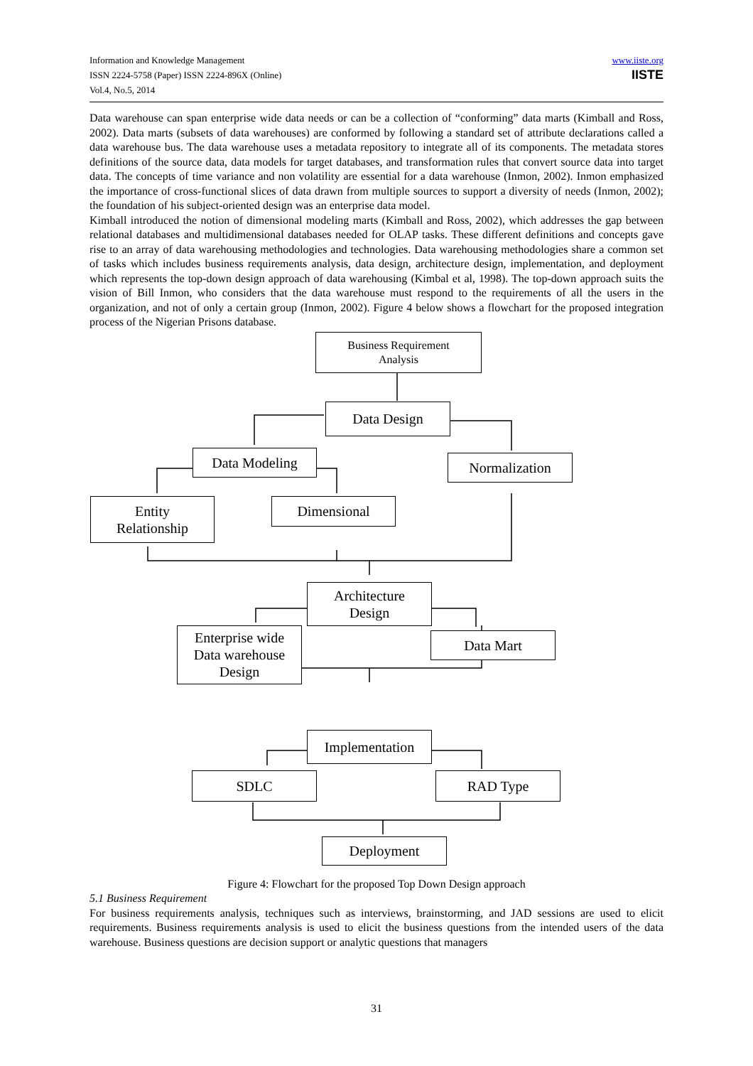Information and Knowledge Management
ISSN 2224-5758 (Paper) ISSN 2224-896X (Online)
Vol.4, No.5, 2014
www.iiste.org
IISTE
Data warehouse can span enterprise wide data needs or can be a collection of “conforming” data marts (Kimball and Ross, 2002). Data marts (subsets of data warehouses) are conformed by following a standard set of attribute declarations called a data warehouse bus. The data warehouse uses a metadata repository to integrate all of its components. The metadata stores definitions of the source data, data models for target databases, and transformation rules that convert source data into target data. The concepts of time variance and non volatility are essential for a data warehouse (Inmon, 2002). Inmon emphasized the importance of cross-functional slices of data drawn from multiple sources to support a diversity of needs (Inmon, 2002); the foundation of his subject-oriented design was an enterprise data model.
Kimball introduced the notion of dimensional modeling marts (Kimball and Ross, 2002), which addresses the gap between relational databases and multidimensional databases needed for OLAP tasks. These different definitions and concepts gave rise to an array of data warehousing methodologies and technologies. Data warehousing methodologies share a common set of tasks which includes business requirements analysis, data design, architecture design, implementation, and deployment which represents the top-down design approach of data warehousing (Kimbal et al, 1998). The top-down approach suits the vision of Bill Inmon, who considers that the data warehouse must respond to the requirements of all the users in the organization, and not of only a certain group (Inmon, 2002). Figure 4 below shows a flowchart for the proposed integration process of the Nigerian Prisons database.
Business Requirement
Analysis
Data Design
Data Modeling Normalization
Entity
Relationship
Dimensional
Architecture
Design
Enterprise wide
Data warehouse
Design
Data Mart
Implementation
SDLC RAD Type
Deployment
Figure 4: Flowchart for the proposed Top Down Design approach
5.1 Business Requirement
For business requirements analysis, techniques such as interviews, brainstorming, and JAD sessions are used to elicit requirements. Business requirements analysis is used to elicit the business questions from the intended users of the data warehouse. Business questions are decision support or analytic questions that managers
31